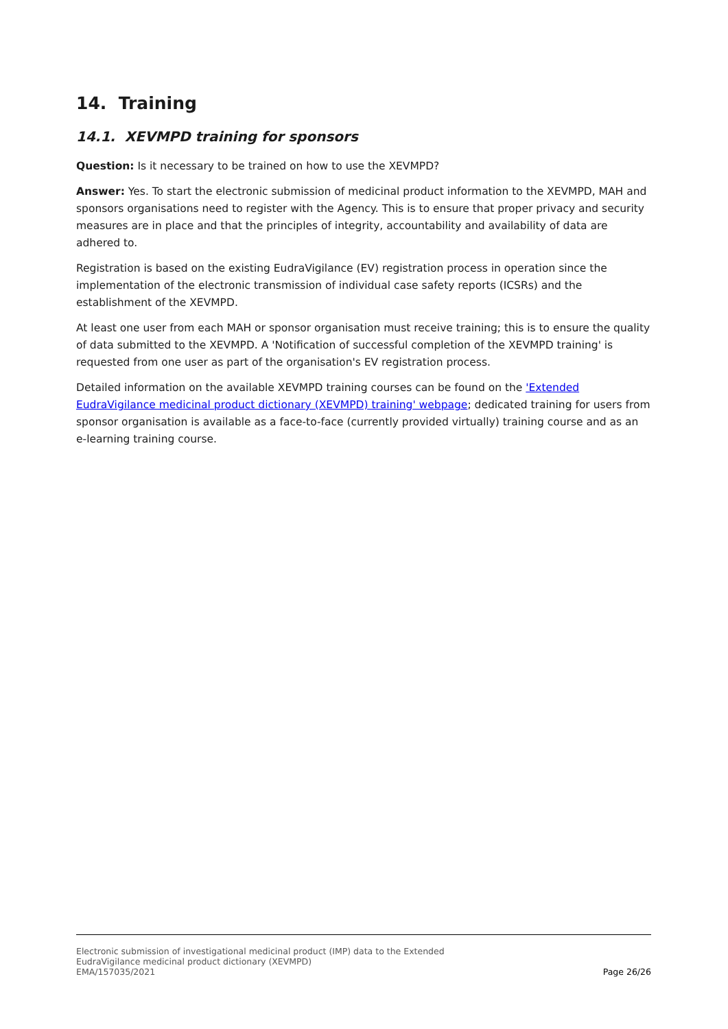14. Training
14.1. XEVMPD training for sponsors
Question: Is it necessary to be trained on how to use the XEVMPD?
Answer: Yes. To start the electronic submission of medicinal product information to the XEVMPD, MAH and sponsors organisations need to register with the Agency. This is to ensure that proper privacy and security measures are in place and that the principles of integrity, accountability and availability of data are adhered to.
Registration is based on the existing EudraVigilance (EV) registration process in operation since the implementation of the electronic transmission of individual case safety reports (ICSRs) and the establishment of the XEVMPD.
At least one user from each MAH or sponsor organisation must receive training; this is to ensure the quality of data submitted to the XEVMPD. A 'Notification of successful completion of the XEVMPD training' is requested from one user as part of the organisation's EV registration process.
Detailed information on the available XEVMPD training courses can be found on the 'Extended EudraVigilance medicinal product dictionary (XEVMPD) training' webpage; dedicated training for users from sponsor organisation is available as a face-to-face (currently provided virtually) training course and as an e-learning training course.
Electronic submission of investigational medicinal product (IMP) data to the Extended
EudraVigilance medicinal product dictionary (XEVMPD)
EMA/157035/2021
Page 26/26